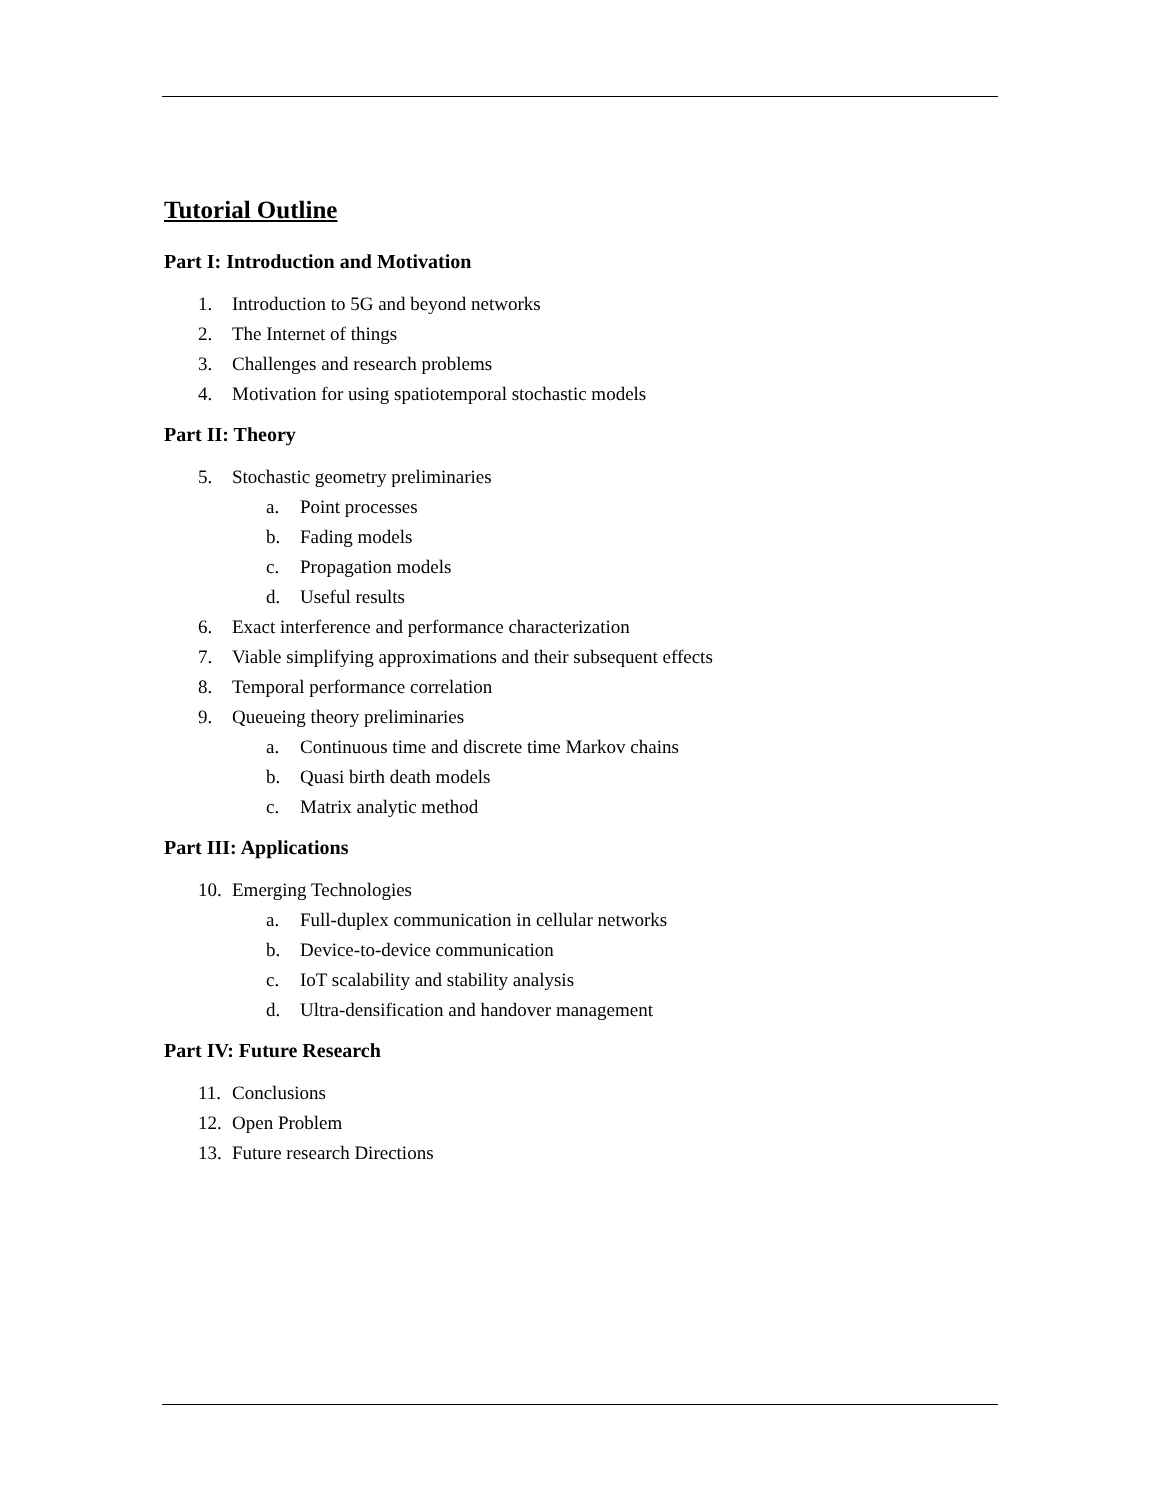Tutorial Outline
Part I: Introduction and Motivation
1. Introduction to 5G and beyond networks
2. The Internet of things
3. Challenges and research problems
4. Motivation for using spatiotemporal stochastic models
Part II: Theory
5. Stochastic geometry preliminaries
a. Point processes
b. Fading models
c. Propagation models
d. Useful results
6. Exact interference and performance characterization
7. Viable simplifying approximations and their subsequent effects
8. Temporal performance correlation
9. Queueing theory preliminaries
a. Continuous time and discrete time Markov chains
b. Quasi birth death models
c. Matrix analytic method
Part III: Applications
10. Emerging Technologies
a. Full-duplex communication in cellular networks
b. Device-to-device communication
c. IoT scalability and stability analysis
d. Ultra-densification and handover management
Part IV: Future Research
11. Conclusions
12. Open Problem
13. Future research Directions